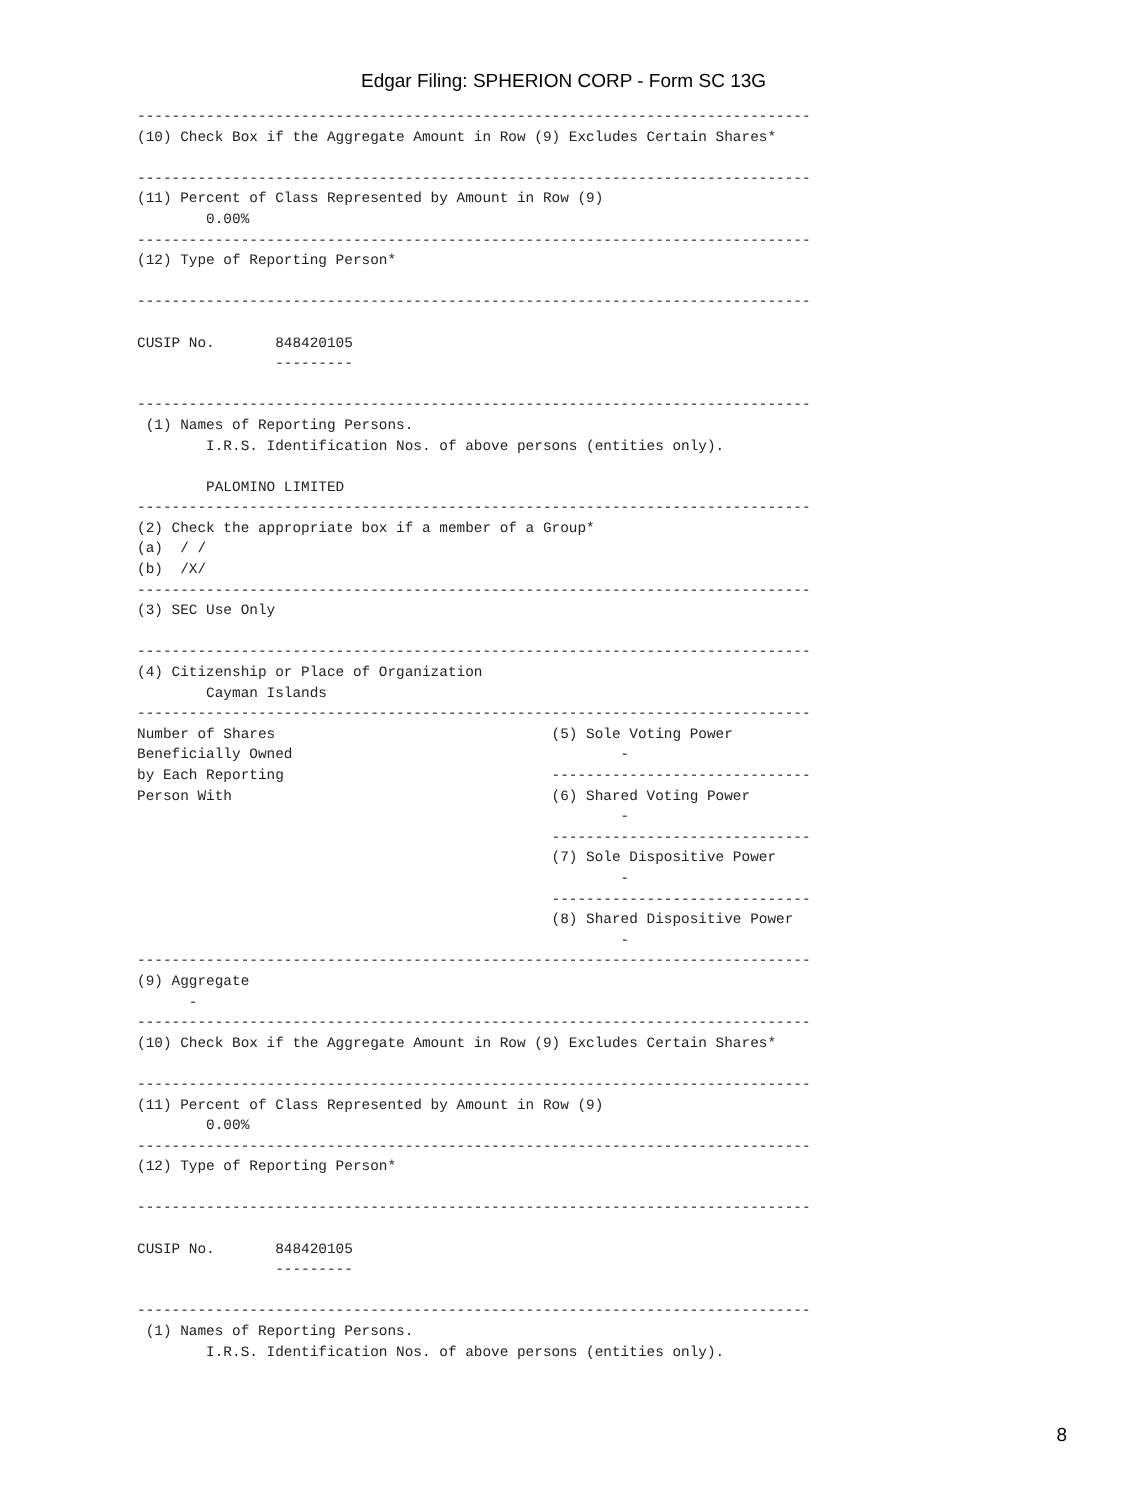Edgar Filing: SPHERION CORP - Form SC 13G
------------------------------------------------------------------------------
(10) Check Box if the Aggregate Amount in Row (9) Excludes Certain Shares*

------------------------------------------------------------------------------
(11) Percent of Class Represented by Amount in Row (9)
        0.00%
------------------------------------------------------------------------------
(12) Type of Reporting Person*

------------------------------------------------------------------------------

CUSIP No.       848420105
                ---------

------------------------------------------------------------------------------
 (1) Names of Reporting Persons.
        I.R.S. Identification Nos. of above persons (entities only).

        PALOMINO LIMITED
------------------------------------------------------------------------------
(2) Check the appropriate box if a member of a Group*
(a)  / /
(b)  /X/
------------------------------------------------------------------------------
(3) SEC Use Only

------------------------------------------------------------------------------
(4) Citizenship or Place of Organization
        Cayman Islands
------------------------------------------------------------------------------
Number of Shares                                (5) Sole Voting Power
Beneficially Owned                                      -
by Each Reporting                               ------------------------------
Person With                                     (6) Shared Voting Power
                                                        -
                                                ------------------------------
                                                (7) Sole Dispositive Power
                                                        -
                                                ------------------------------
                                                (8) Shared Dispositive Power
                                                        -
------------------------------------------------------------------------------
(9) Aggregate
      -
------------------------------------------------------------------------------
(10) Check Box if the Aggregate Amount in Row (9) Excludes Certain Shares*

------------------------------------------------------------------------------
(11) Percent of Class Represented by Amount in Row (9)
        0.00%
------------------------------------------------------------------------------
(12) Type of Reporting Person*

------------------------------------------------------------------------------

CUSIP No.       848420105
                ---------

------------------------------------------------------------------------------
 (1) Names of Reporting Persons.
        I.R.S. Identification Nos. of above persons (entities only).
8